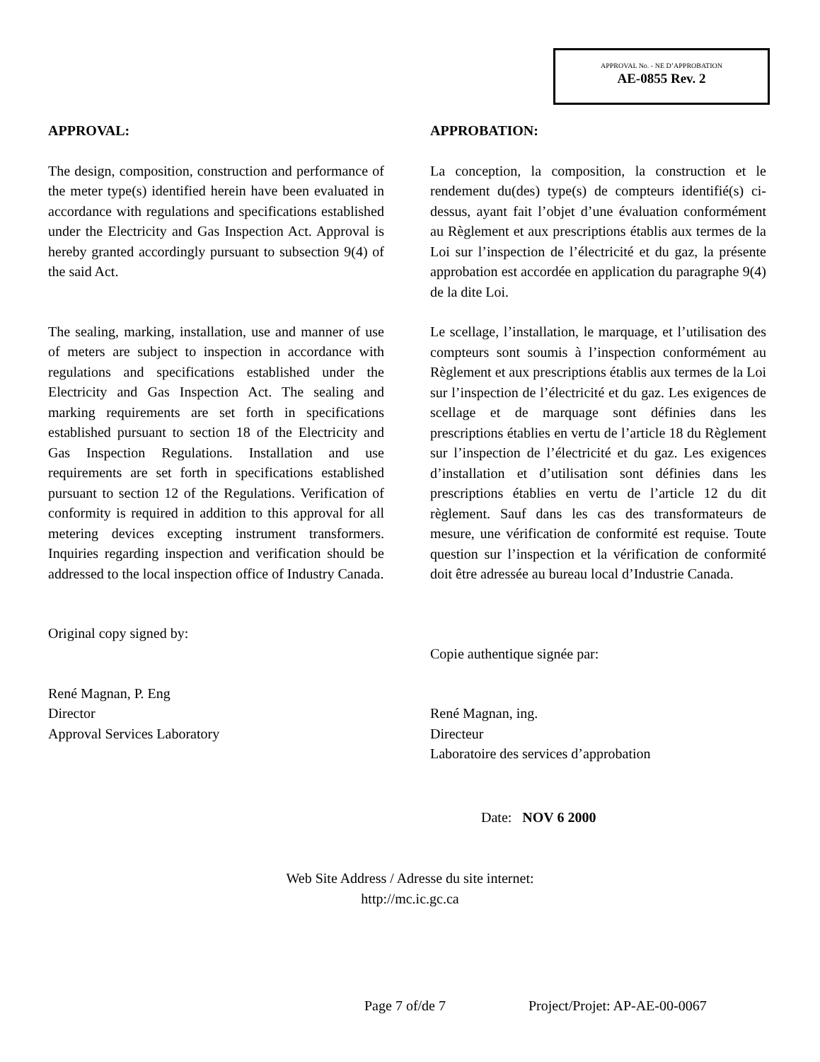APPROVAL No. - NE D’APPROBATION
AE-0855 Rev. 2
APPROVAL:
The design, composition, construction and performance of the meter type(s) identified herein have been evaluated in accordance with regulations and specifications established under the Electricity and Gas Inspection Act. Approval is hereby granted accordingly pursuant to subsection 9(4) of the said Act.
The sealing, marking, installation, use and manner of use of meters are subject to inspection in accordance with regulations and specifications established under the Electricity and Gas Inspection Act. The sealing and marking requirements are set forth in specifications established pursuant to section 18 of the Electricity and Gas Inspection Regulations. Installation and use requirements are set forth in specifications established pursuant to section 12 of the Regulations. Verification of conformity is required in addition to this approval for all metering devices excepting instrument transformers. Inquiries regarding inspection and verification should be addressed to the local inspection office of Industry Canada.
Original copy signed by:
René Magnan, P. Eng
Director
Approval Services Laboratory
APPROBATION:
La conception, la composition, la construction et le rendement du(des) type(s) de compteurs identifié(s) ci-dessus, ayant fait l’objet d’une évaluation conformément au Règlement et aux prescriptions établis aux termes de la Loi sur l’inspection de l’électricité et du gaz, la présente approbation est accordée en application du paragraphe 9(4) de la dite Loi.
Le scellage, l’installation, le marquage, et l’utilisation des compteurs sont soumis à l’inspection conformément au Règlement et aux prescriptions établis aux termes de la Loi sur l’inspection de l’électricité et du gaz. Les exigences de scellage et de marquage sont définies dans les prescriptions établies en vertu de l’article 18 du Règlement sur l’inspection de l’électricité et du gaz. Les exigences d’installation et d’utilisation sont définies dans les prescriptions établies en vertu de l’article 12 du dit règlement. Sauf dans les cas des transformateurs de mesure, une vérification de conformité est requise. Toute question sur l’inspection et la vérification de conformité doit être adressée au bureau local d’Industrie Canada.
Copie authentique signée par:
René Magnan, ing.
Directeur
Laboratoire des services d’approbation
Date: NOV 6 2000
Web Site Address / Adresse du site internet:
http://mc.ic.gc.ca
Page 7 of/de 7 Project/Projet: AP-AE-00-0067